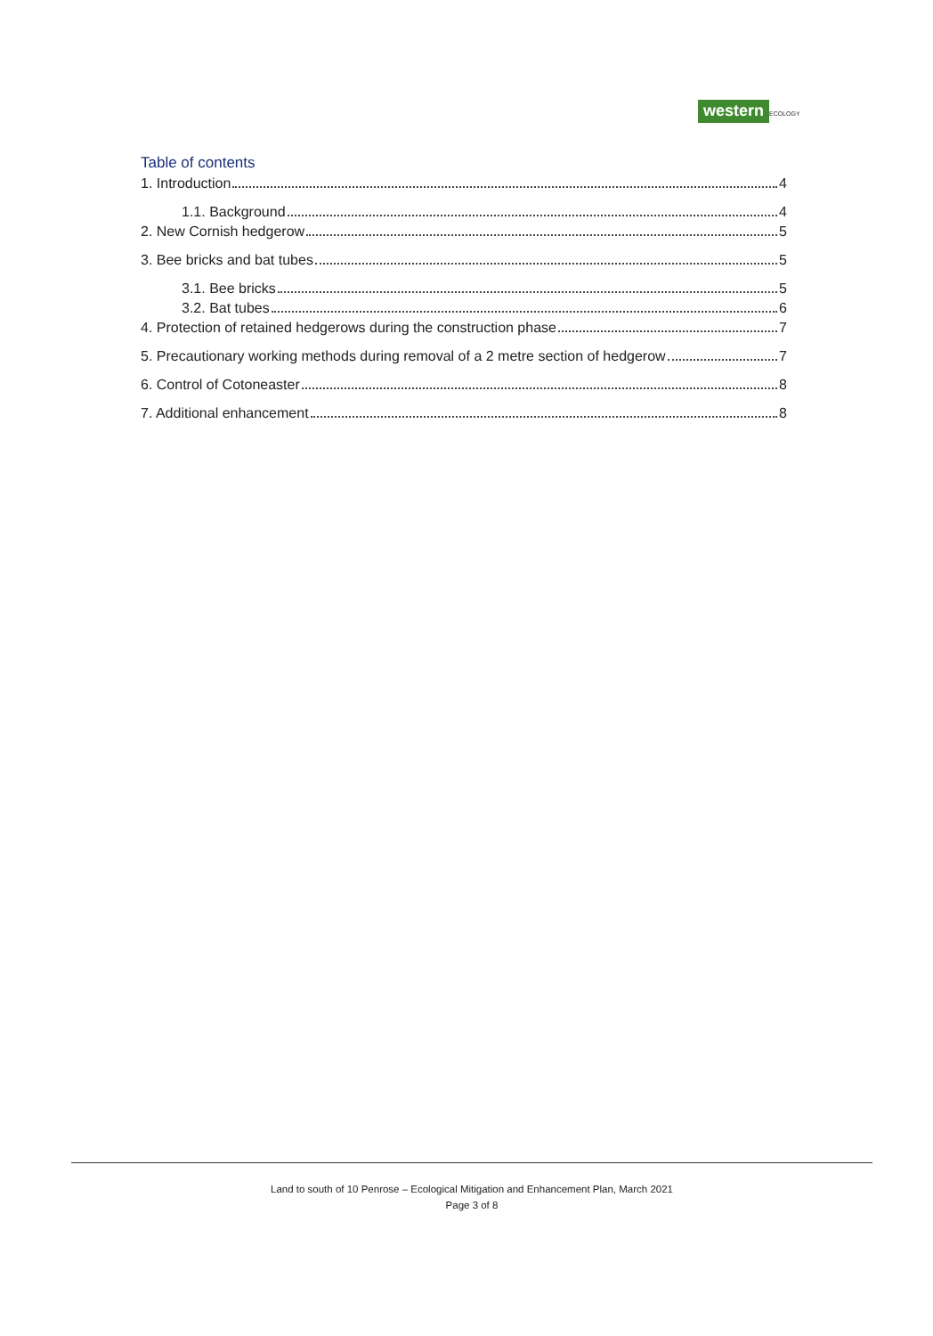western ECOLOGY
Table of contents
1. Introduction 4
1.1. Background 4
2. New Cornish hedgerow 5
3. Bee bricks and bat tubes 5
3.1. Bee bricks 5
3.2. Bat tubes 6
4. Protection of retained hedgerows during the construction phase 7
5. Precautionary working methods during removal of a 2 metre section of hedgerow 7
6. Control of Cotoneaster 8
7. Additional enhancement 8
Land to south of 10 Penrose – Ecological Mitigation and Enhancement Plan, March 2021
Page 3 of 8